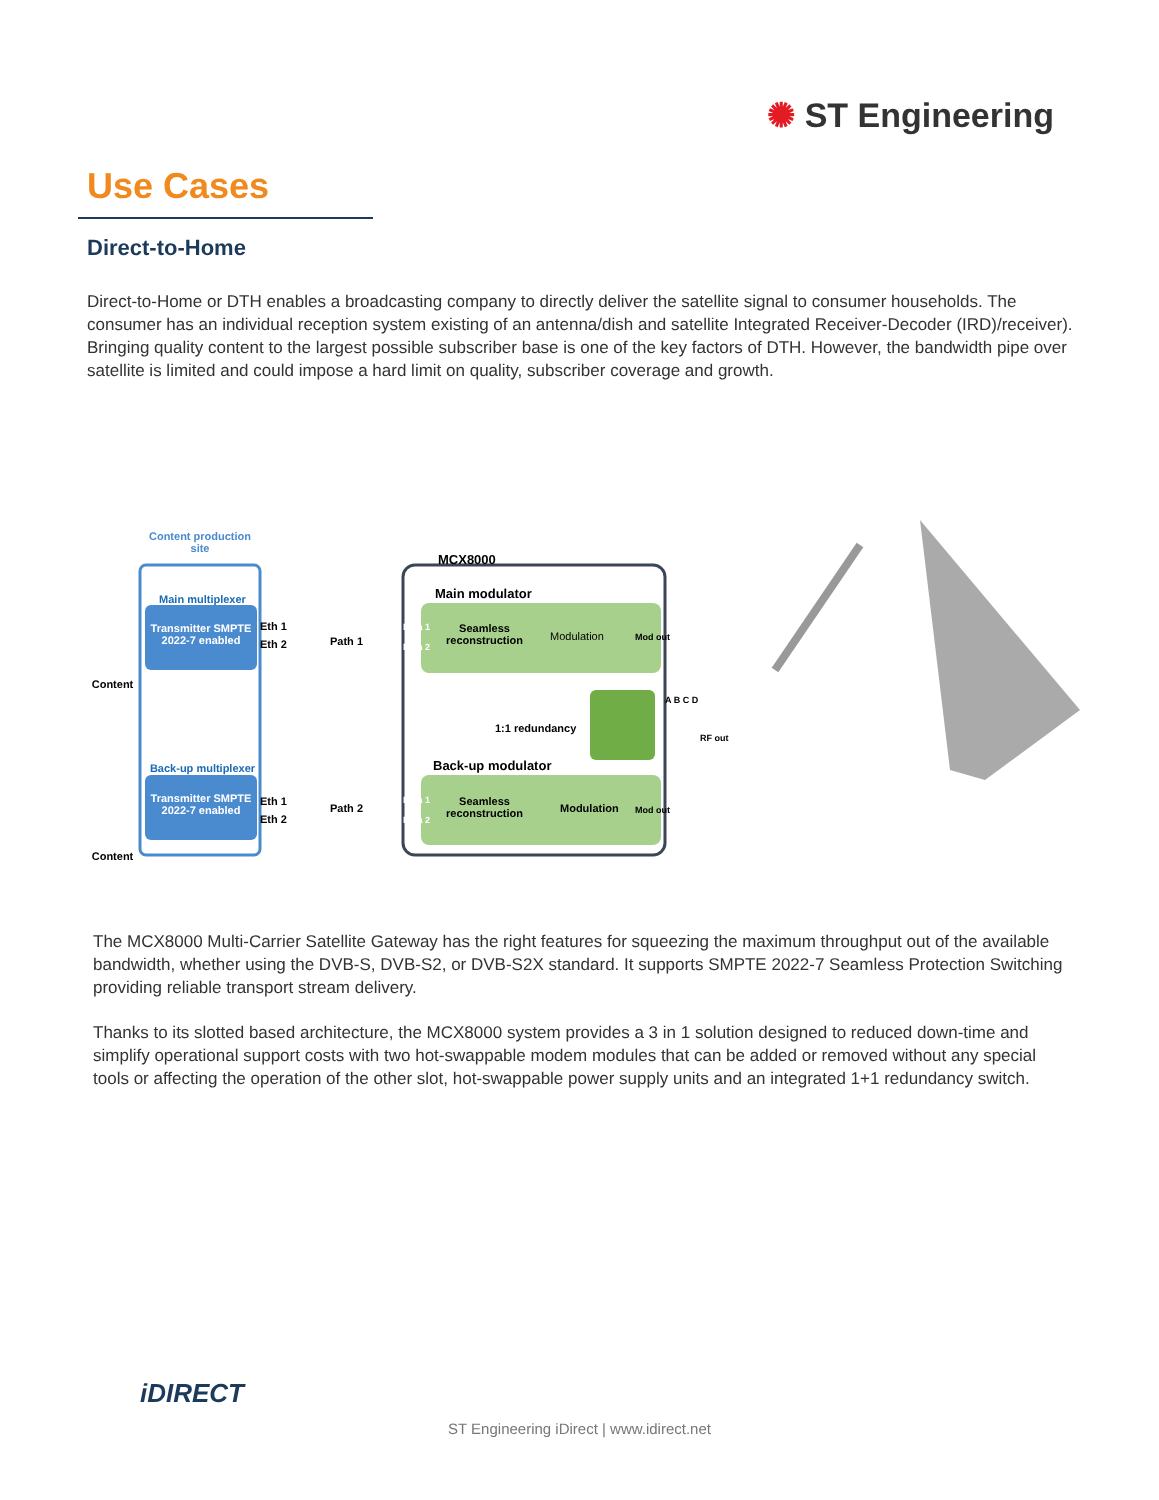✺ ST Engineering
Use Cases
Direct-to-Home
Direct-to-Home or DTH enables a broadcasting company to directly deliver the satellite signal to consumer households. The consumer has an individual reception system existing of an antenna/dish and satellite Integrated Receiver-Decoder (IRD)/receiver). Bringing quality content to the largest possible subscriber base is one of the key factors of DTH. However, the bandwidth pipe over satellite is limited and could impose a hard limit on quality, subscriber coverage and growth.
Content production site
Main multiplexer
Transmitter SMPTE 2022-7 enabled
Content
Back-up multiplexer
Transmitter SMPTE 2022-7 enabled
Content
Eth 1
Eth 2
Eth 1
Eth 2
Path 1
Path 2
MCX8000
Main modulator
Data 1
Data 2
Seamless reconstruction
Modulation Mod out
1:1 redundancy
A B C D
RF out
Back-up modulator
Data 1
Data 2
Seamless reconstruction
Modulation Mod out
The MCX8000 Multi-Carrier Satellite Gateway has the right features for squeezing the maximum throughput out of the available bandwidth, whether using the DVB-S, DVB-S2, or DVB-S2X standard. It supports SMPTE 2022-7 Seamless Protection Switching providing reliable transport stream delivery.
Thanks to its slotted based architecture, the MCX8000 system provides a 3 in 1 solution designed to reduced down-time and simplify operational support costs with two hot-swappable modem modules that can be added or removed without any special tools or affecting the operation of the other slot, hot-swappable power supply units and an integrated 1+1 redundancy switch.
iDIRECT
ST Engineering iDirect | www.idirect.net